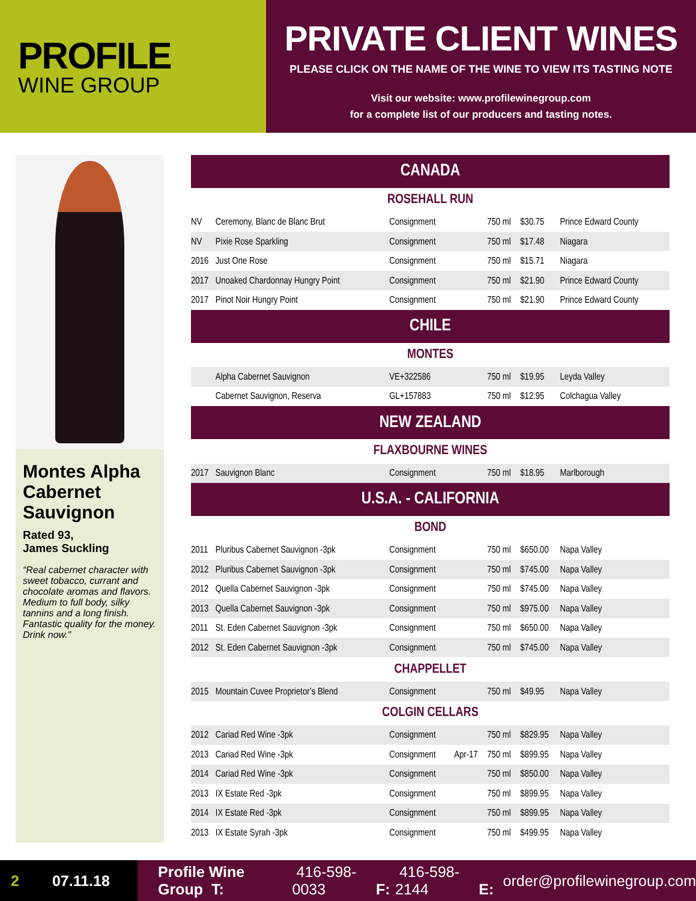PROFILE
WINE GROUP
PRIVATE CLIENT WINES
PLEASE CLICK ON THE NAME OF THE WINE TO VIEW ITS TASTING NOTE
Visit our website: www.profilewinegroup.com
for a complete list of our producers and tasting notes.
Montes Alpha Cabernet Sauvignon
Rated 93,
James Suckling
“Real cabernet character with sweet tobacco, currant and chocolate aromas and flavors. Medium to full body, silky tannins and a long finish. Fantastic quality for the money. Drink now.”
| CANADA | | | | | | |
| --- | --- | --- | --- | --- | --- | --- |
| ROSEHALL RUN | | | | | | |
| NV | Ceremony, Blanc de Blanc Brut | Consignment | | 750 ml | $30.75 | Prince Edward County |
| NV | Pixie Rose Sparkling | Consignment | | 750 ml | $17.48 | Niagara |
| 2016 | Just One Rose | Consignment | | 750 ml | $15.71 | Niagara |
| 2017 | Unoaked Chardonnay Hungry Point | Consignment | | 750 ml | $21.90 | Prince Edward County |
| 2017 | Pinot Noir Hungry Point | Consignment | | 750 ml | $21.90 | Prince Edward County |
| CHILE | | | | | | |
| MONTES | | | | | | |
| | Alpha Cabernet Sauvignon | VE+322586 | | 750 ml | $19.95 | Leyda Valley |
| | Cabernet Sauvignon, Reserva | GL+157883 | | 750 ml | $12.95 | Colchagua Valley |
| NEW ZEALAND | | | | | | |
| FLAXBOURNE WINES | | | | | | |
| 2017 | Sauvignon Blanc | Consignment | | 750 ml | $18.95 | Marlborough |
| U.S.A. - CALIFORNIA | | | | | | |
| BOND | | | | | | |
| 2011 | Pluribus Cabernet Sauvignon -3pk | Consignment | | 750 ml | $650.00 | Napa Valley |
| 2012 | Pluribus Cabernet Sauvignon -3pk | Consignment | | 750 ml | $745.00 | Napa Valley |
| 2012 | Quella Cabernet Sauvignon -3pk | Consignment | | 750 ml | $745.00 | Napa Valley |
| 2013 | Quella Cabernet Sauvignon -3pk | Consignment | | 750 ml | $975.00 | Napa Valley |
| 2011 | St. Eden Cabernet Sauvignon -3pk | Consignment | | 750 ml | $650.00 | Napa Valley |
| 2012 | St. Eden Cabernet Sauvignon -3pk | Consignment | | 750 ml | $745.00 | Napa Valley |
| CHAPPELLET | | | | | | |
| 2015 | Mountain Cuvee Proprietor’s Blend | Consignment | | 750 ml | $49.95 | Napa Valley |
| COLGIN CELLARS | | | | | | |
| 2012 | Cariad Red Wine -3pk | Consignment | | 750 ml | $829.95 | Napa Valley |
| 2013 | Cariad Red Wine -3pk | Consignment | Apr-17 | 750 ml | $899.95 | Napa Valley |
| 2014 | Cariad Red Wine -3pk | Consignment | | 750 ml | $850.00 | Napa Valley |
| 2013 | IX Estate Red -3pk | Consignment | | 750 ml | $899.95 | Napa Valley |
| 2014 | IX Estate Red -3pk | Consignment | | 750 ml | $899.95 | Napa Valley |
| 2013 | IX Estate Syrah -3pk | Consignment | | 750 ml | $499.95 | Napa Valley |
2 07.11.18
Profile Wine Group T: 416-598-0033 F: 416-598-2144 E: order@profilewinegroup.com